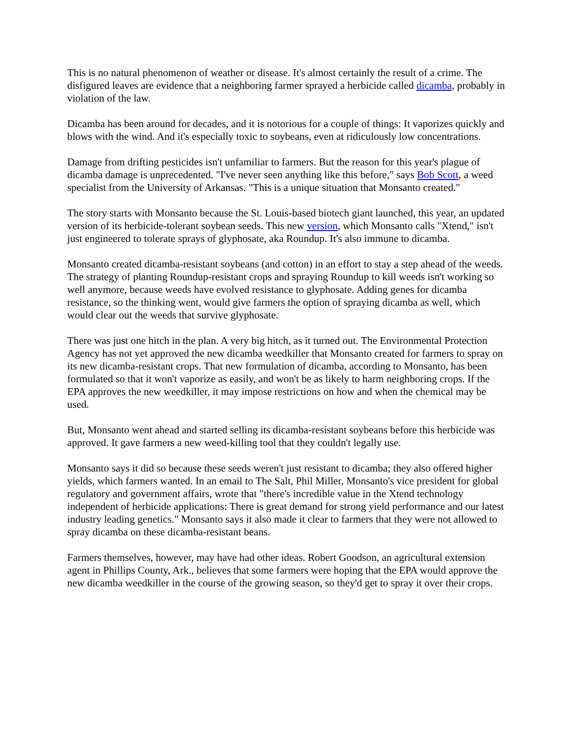This is no natural phenomenon of weather or disease. It's almost certainly the result of a crime. The disfigured leaves are evidence that a neighboring farmer sprayed a herbicide called dicamba, probably in violation of the law.
Dicamba has been around for decades, and it is notorious for a couple of things: It vaporizes quickly and blows with the wind. And it's especially toxic to soybeans, even at ridiculously low concentrations.
Damage from drifting pesticides isn't unfamiliar to farmers. But the reason for this year's plague of dicamba damage is unprecedented. "I've never seen anything like this before," says Bob Scott, a weed specialist from the University of Arkansas. "This is a unique situation that Monsanto created."
The story starts with Monsanto because the St. Louis-based biotech giant launched, this year, an updated version of its herbicide-tolerant soybean seeds. This new version, which Monsanto calls "Xtend," isn't just engineered to tolerate sprays of glyphosate, aka Roundup. It's also immune to dicamba.
Monsanto created dicamba-resistant soybeans (and cotton) in an effort to stay a step ahead of the weeds. The strategy of planting Roundup-resistant crops and spraying Roundup to kill weeds isn't working so well anymore, because weeds have evolved resistance to glyphosate. Adding genes for dicamba resistance, so the thinking went, would give farmers the option of spraying dicamba as well, which would clear out the weeds that survive glyphosate.
There was just one hitch in the plan. A very big hitch, as it turned out. The Environmental Protection Agency has not yet approved the new dicamba weedkiller that Monsanto created for farmers to spray on its new dicamba-resistant crops. That new formulation of dicamba, according to Monsanto, has been formulated so that it won't vaporize as easily, and won't be as likely to harm neighboring crops. If the EPA approves the new weedkiller, it may impose restrictions on how and when the chemical may be used.
But, Monsanto went ahead and started selling its dicamba-resistant soybeans before this herbicide was approved. It gave farmers a new weed-killing tool that they couldn't legally use.
Monsanto says it did so because these seeds weren't just resistant to dicamba; they also offered higher yields, which farmers wanted. In an email to The Salt, Phil Miller, Monsanto's vice president for global regulatory and government affairs, wrote that "there's incredible value in the Xtend technology independent of herbicide applications: There is great demand for strong yield performance and our latest industry leading genetics." Monsanto says it also made it clear to farmers that they were not allowed to spray dicamba on these dicamba-resistant beans.
Farmers themselves, however, may have had other ideas. Robert Goodson, an agricultural extension agent in Phillips County, Ark., believes that some farmers were hoping that the EPA would approve the new dicamba weedkiller in the course of the growing season, so they'd get to spray it over their crops.